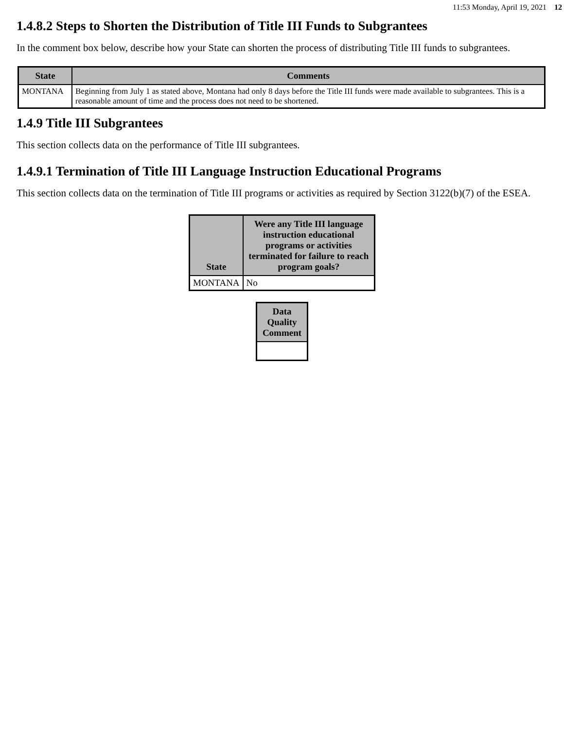11:53 Monday, April 19, 2021 12
1.4.8.2 Steps to Shorten the Distribution of Title III Funds to Subgrantees
In the comment box below, describe how your State can shorten the process of distributing Title III funds to subgrantees.
| State | Comments |
| --- | --- |
| MONTANA | Beginning from July 1 as stated above, Montana had only 8 days before the Title III funds were made available to subgrantees. This is a reasonable amount of time and the process does not need to be shortened. |
1.4.9 Title III Subgrantees
This section collects data on the performance of Title III subgrantees.
1.4.9.1 Termination of Title III Language Instruction Educational Programs
This section collects data on the termination of Title III programs or activities as required by Section 3122(b)(7) of the ESEA.
| State | Were any Title III language instruction educational programs or activities terminated for failure to reach program goals? |
| --- | --- |
| MONTANA | No |
| Data Quality Comment |
| --- |